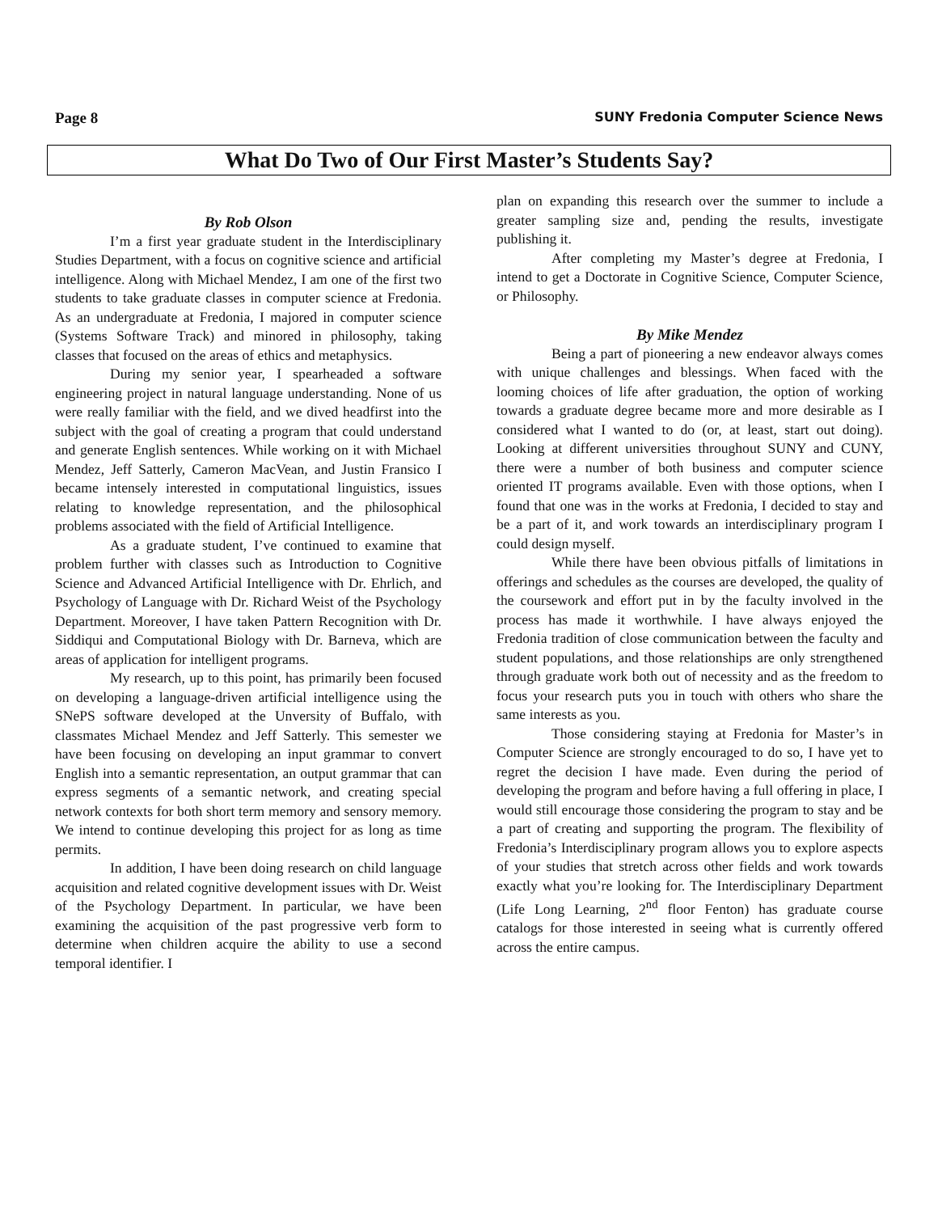Page 8 SUNY Fredonia Computer Science News
What Do Two of Our First Master’s Students Say?
By Rob Olson
I’m a first year graduate student in the Interdisciplinary Studies Department, with a focus on cognitive science and artificial intelligence. Along with Michael Mendez, I am one of the first two students to take graduate classes in computer science at Fredonia. As an undergraduate at Fredonia, I majored in computer science (Systems Software Track) and minored in philosophy, taking classes that focused on the areas of ethics and metaphysics.
During my senior year, I spearheaded a software engineering project in natural language understanding. None of us were really familiar with the field, and we dived headfirst into the subject with the goal of creating a program that could understand and generate English sentences. While working on it with Michael Mendez, Jeff Satterly, Cameron MacVean, and Justin Fransico I became intensely interested in computational linguistics, issues relating to knowledge representation, and the philosophical problems associated with the field of Artificial Intelligence.
As a graduate student, I’ve continued to examine that problem further with classes such as Introduction to Cognitive Science and Advanced Artificial Intelligence with Dr. Ehrlich, and Psychology of Language with Dr. Richard Weist of the Psychology Department. Moreover, I have taken Pattern Recognition with Dr. Siddiqui and Computational Biology with Dr. Barneva, which are areas of application for intelligent programs.
My research, up to this point, has primarily been focused on developing a language-driven artificial intelligence using the SNePS software developed at the Unversity of Buffalo, with classmates Michael Mendez and Jeff Satterly. This semester we have been focusing on developing an input grammar to convert English into a semantic representation, an output grammar that can express segments of a semantic network, and creating special network contexts for both short term memory and sensory memory. We intend to continue developing this project for as long as time permits.
In addition, I have been doing research on child language acquisition and related cognitive development issues with Dr. Weist of the Psychology Department. In particular, we have been examining the acquisition of the past progressive verb form to determine when children acquire the ability to use a second temporal identifier. I
plan on expanding this research over the summer to include a greater sampling size and, pending the results, investigate publishing it.
After completing my Master’s degree at Fredonia, I intend to get a Doctorate in Cognitive Science, Computer Science, or Philosophy.
By Mike Mendez
Being a part of pioneering a new endeavor always comes with unique challenges and blessings. When faced with the looming choices of life after graduation, the option of working towards a graduate degree became more and more desirable as I considered what I wanted to do (or, at least, start out doing). Looking at different universities throughout SUNY and CUNY, there were a number of both business and computer science oriented IT programs available. Even with those options, when I found that one was in the works at Fredonia, I decided to stay and be a part of it, and work towards an interdisciplinary program I could design myself.
While there have been obvious pitfalls of limitations in offerings and schedules as the courses are developed, the quality of the coursework and effort put in by the faculty involved in the process has made it worthwhile. I have always enjoyed the Fredonia tradition of close communication between the faculty and student populations, and those relationships are only strengthened through graduate work both out of necessity and as the freedom to focus your research puts you in touch with others who share the same interests as you.
Those considering staying at Fredonia for Master’s in Computer Science are strongly encouraged to do so, I have yet to regret the decision I have made. Even during the period of developing the program and before having a full offering in place, I would still encourage those considering the program to stay and be a part of creating and supporting the program. The flexibility of Fredonia’s Interdisciplinary program allows you to explore aspects of your studies that stretch across other fields and work towards exactly what you’re looking for. The Interdisciplinary Department (Life Long Learning, 2<sup>nd</sup> floor Fenton) has graduate course catalogs for those interested in seeing what is currently offered across the entire campus.